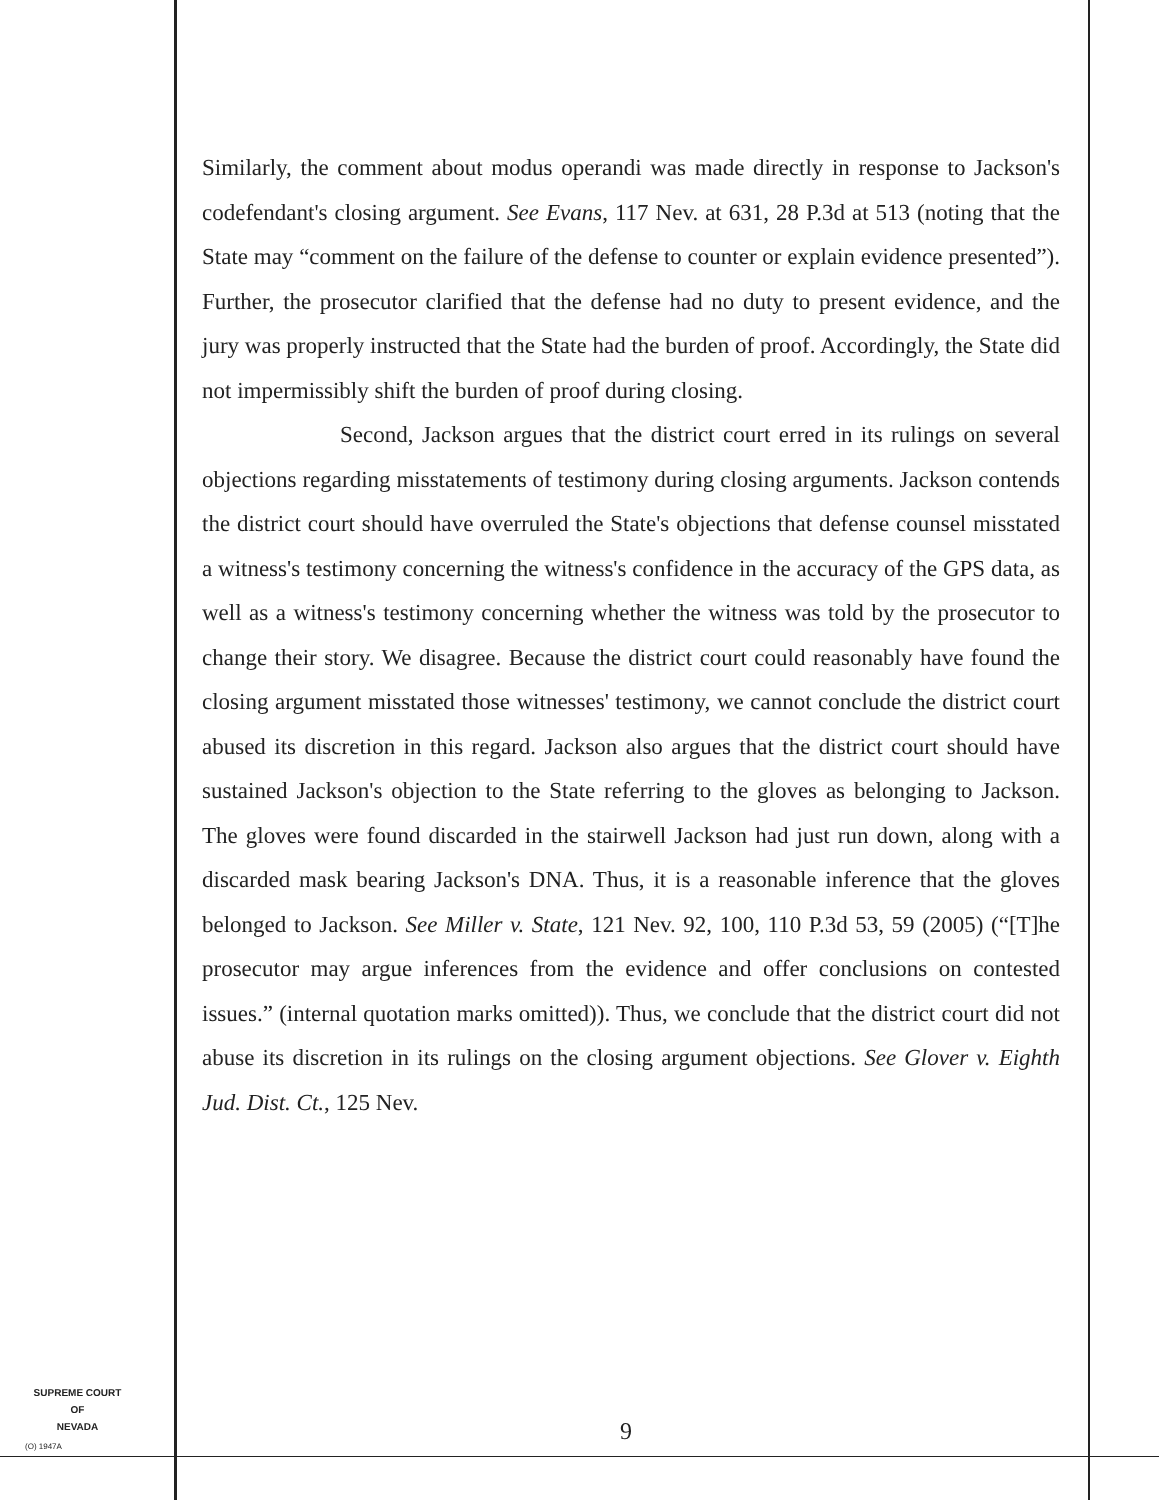Similarly, the comment about modus operandi was made directly in response to Jackson's codefendant's closing argument. See Evans, 117 Nev. at 631, 28 P.3d at 513 (noting that the State may “comment on the failure of the defense to counter or explain evidence presented”). Further, the prosecutor clarified that the defense had no duty to present evidence, and the jury was properly instructed that the State had the burden of proof. Accordingly, the State did not impermissibly shift the burden of proof during closing.
Second, Jackson argues that the district court erred in its rulings on several objections regarding misstatements of testimony during closing arguments. Jackson contends the district court should have overruled the State's objections that defense counsel misstated a witness's testimony concerning the witness's confidence in the accuracy of the GPS data, as well as a witness's testimony concerning whether the witness was told by the prosecutor to change their story. We disagree. Because the district court could reasonably have found the closing argument misstated those witnesses' testimony, we cannot conclude the district court abused its discretion in this regard. Jackson also argues that the district court should have sustained Jackson's objection to the State referring to the gloves as belonging to Jackson. The gloves were found discarded in the stairwell Jackson had just run down, along with a discarded mask bearing Jackson's DNA. Thus, it is a reasonable inference that the gloves belonged to Jackson. See Miller v. State, 121 Nev. 92, 100, 110 P.3d 53, 59 (2005) (“[T]he prosecutor may argue inferences from the evidence and offer conclusions on contested issues.” (internal quotation marks omitted)). Thus, we conclude that the district court did not abuse its discretion in its rulings on the closing argument objections. See Glover v. Eighth Jud. Dist. Ct., 125 Nev.
SUPREME COURT
OF
NEVADA
(O) 1947A
9